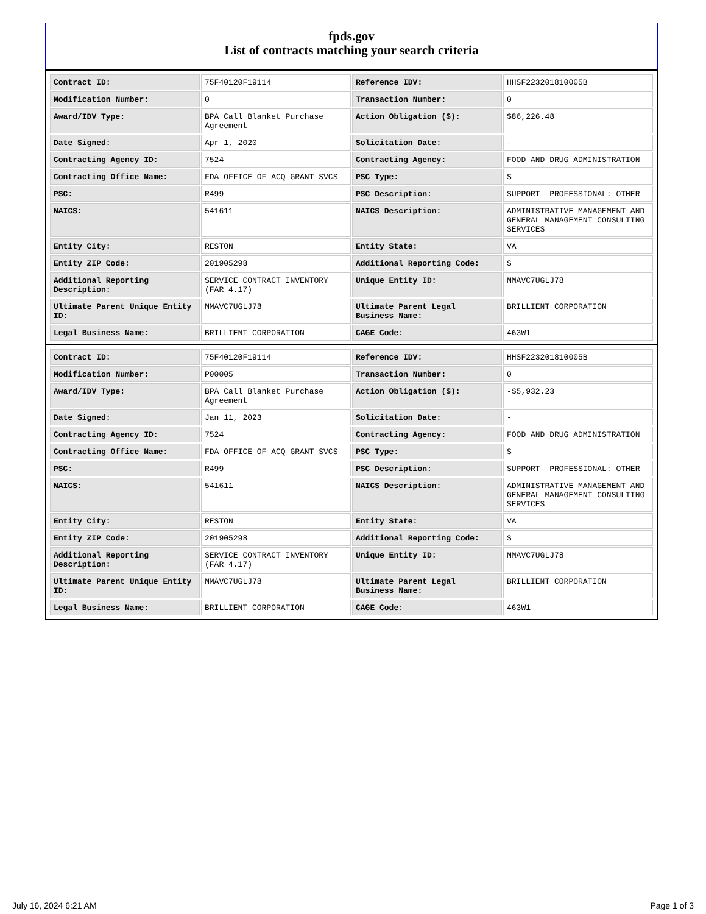fpds.gov
List of contracts matching your search criteria
| Contract ID: | 75F40120F19114 | Reference IDV: | HHSF223201810005B |
| Modification Number: | 0 | Transaction Number: | 0 |
| Award/IDV Type: | BPA Call Blanket Purchase Agreement | Action Obligation ($): | $86,226.48 |
| Date Signed: | Apr 1, 2020 | Solicitation Date: | - |
| Contracting Agency ID: | 7524 | Contracting Agency: | FOOD AND DRUG ADMINISTRATION |
| Contracting Office Name: | FDA OFFICE OF ACQ GRANT SVCS | PSC Type: | S |
| PSC: | R499 | PSC Description: | SUPPORT- PROFESSIONAL: OTHER |
| NAICS: | 541611 | NAICS Description: | ADMINISTRATIVE MANAGEMENT AND GENERAL MANAGEMENT CONSULTING SERVICES |
| Entity City: | RESTON | Entity State: | VA |
| Entity ZIP Code: | 201905298 | Additional Reporting Code: | S |
| Additional Reporting Description: | SERVICE CONTRACT INVENTORY (FAR 4.17) | Unique Entity ID: | MMAVC7UGLJ78 |
| Ultimate Parent Unique Entity ID: | MMAVC7UGLJ78 | Ultimate Parent Legal Business Name: | BRILLIENT CORPORATION |
| Legal Business Name: | BRILLIENT CORPORATION | CAGE Code: | 463W1 |
| Contract ID: | 75F40120F19114 | Reference IDV: | HHSF223201810005B |
| Modification Number: | P00005 | Transaction Number: | 0 |
| Award/IDV Type: | BPA Call Blanket Purchase Agreement | Action Obligation ($): | -$5,932.23 |
| Date Signed: | Jan 11, 2023 | Solicitation Date: | - |
| Contracting Agency ID: | 7524 | Contracting Agency: | FOOD AND DRUG ADMINISTRATION |
| Contracting Office Name: | FDA OFFICE OF ACQ GRANT SVCS | PSC Type: | S |
| PSC: | R499 | PSC Description: | SUPPORT- PROFESSIONAL: OTHER |
| NAICS: | 541611 | NAICS Description: | ADMINISTRATIVE MANAGEMENT AND GENERAL MANAGEMENT CONSULTING SERVICES |
| Entity City: | RESTON | Entity State: | VA |
| Entity ZIP Code: | 201905298 | Additional Reporting Code: | S |
| Additional Reporting Description: | SERVICE CONTRACT INVENTORY (FAR 4.17) | Unique Entity ID: | MMAVC7UGLJ78 |
| Ultimate Parent Unique Entity ID: | MMAVC7UGLJ78 | Ultimate Parent Legal Business Name: | BRILLIENT CORPORATION |
| Legal Business Name: | BRILLIENT CORPORATION | CAGE Code: | 463W1 |
July 16, 2024 6:21 AM Page 1 of 3